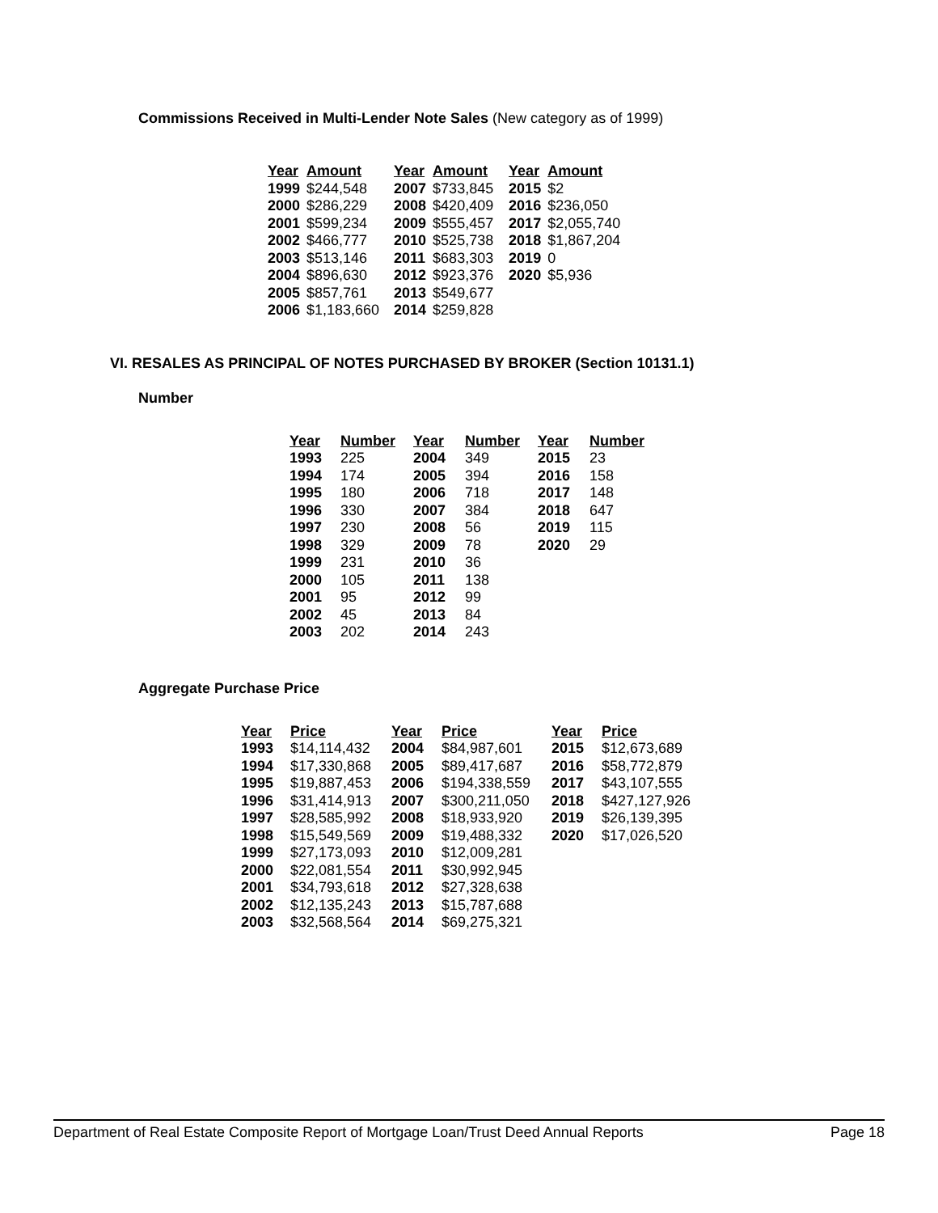Commissions Received in Multi-Lender Note Sales (New category as of 1999)
| Year | Amount | Year | Amount | Year | Amount |
| --- | --- | --- | --- | --- | --- |
| 1999 | $244,548 | 2007 | $733,845 | 2015 | $2 |
| 2000 | $286,229 | 2008 | $420,409 | 2016 | $236,050 |
| 2001 | $599,234 | 2009 | $555,457 | 2017 | $2,055,740 |
| 2002 | $466,777 | 2010 | $525,738 | 2018 | $1,867,204 |
| 2003 | $513,146 | 2011 | $683,303 | 2019 | 0 |
| 2004 | $896,630 | 2012 | $923,376 | 2020 | $5,936 |
| 2005 | $857,761 | 2013 | $549,677 | | |
| 2006 | $1,183,660 | 2014 | $259,828 | | |
VI. RESALES AS PRINCIPAL OF NOTES PURCHASED BY BROKER (Section 10131.1)
Number
| Year | Number | Year | Number | Year | Number |
| --- | --- | --- | --- | --- | --- |
| 1993 | 225 | 2004 | 349 | 2015 | 23 |
| 1994 | 174 | 2005 | 394 | 2016 | 158 |
| 1995 | 180 | 2006 | 718 | 2017 | 148 |
| 1996 | 330 | 2007 | 384 | 2018 | 647 |
| 1997 | 230 | 2008 | 56 | 2019 | 115 |
| 1998 | 329 | 2009 | 78 | 2020 | 29 |
| 1999 | 231 | 2010 | 36 | | |
| 2000 | 105 | 2011 | 138 | | |
| 2001 | 95 | 2012 | 99 | | |
| 2002 | 45 | 2013 | 84 | | |
| 2003 | 202 | 2014 | 243 | | |
Aggregate Purchase Price
| Year | Price | Year | Price | Year | Price |
| --- | --- | --- | --- | --- | --- |
| 1993 | $14,114,432 | 2004 | $84,987,601 | 2015 | $12,673,689 |
| 1994 | $17,330,868 | 2005 | $89,417,687 | 2016 | $58,772,879 |
| 1995 | $19,887,453 | 2006 | $194,338,559 | 2017 | $43,107,555 |
| 1996 | $31,414,913 | 2007 | $300,211,050 | 2018 | $427,127,926 |
| 1997 | $28,585,992 | 2008 | $18,933,920 | 2019 | $26,139,395 |
| 1998 | $15,549,569 | 2009 | $19,488,332 | 2020 | $17,026,520 |
| 1999 | $27,173,093 | 2010 | $12,009,281 | | |
| 2000 | $22,081,554 | 2011 | $30,992,945 | | |
| 2001 | $34,793,618 | 2012 | $27,328,638 | | |
| 2002 | $12,135,243 | 2013 | $15,787,688 | | |
| 2003 | $32,568,564 | 2014 | $69,275,321 | | |
Department of Real Estate Composite Report of Mortgage Loan/Trust Deed Annual Reports Page 18